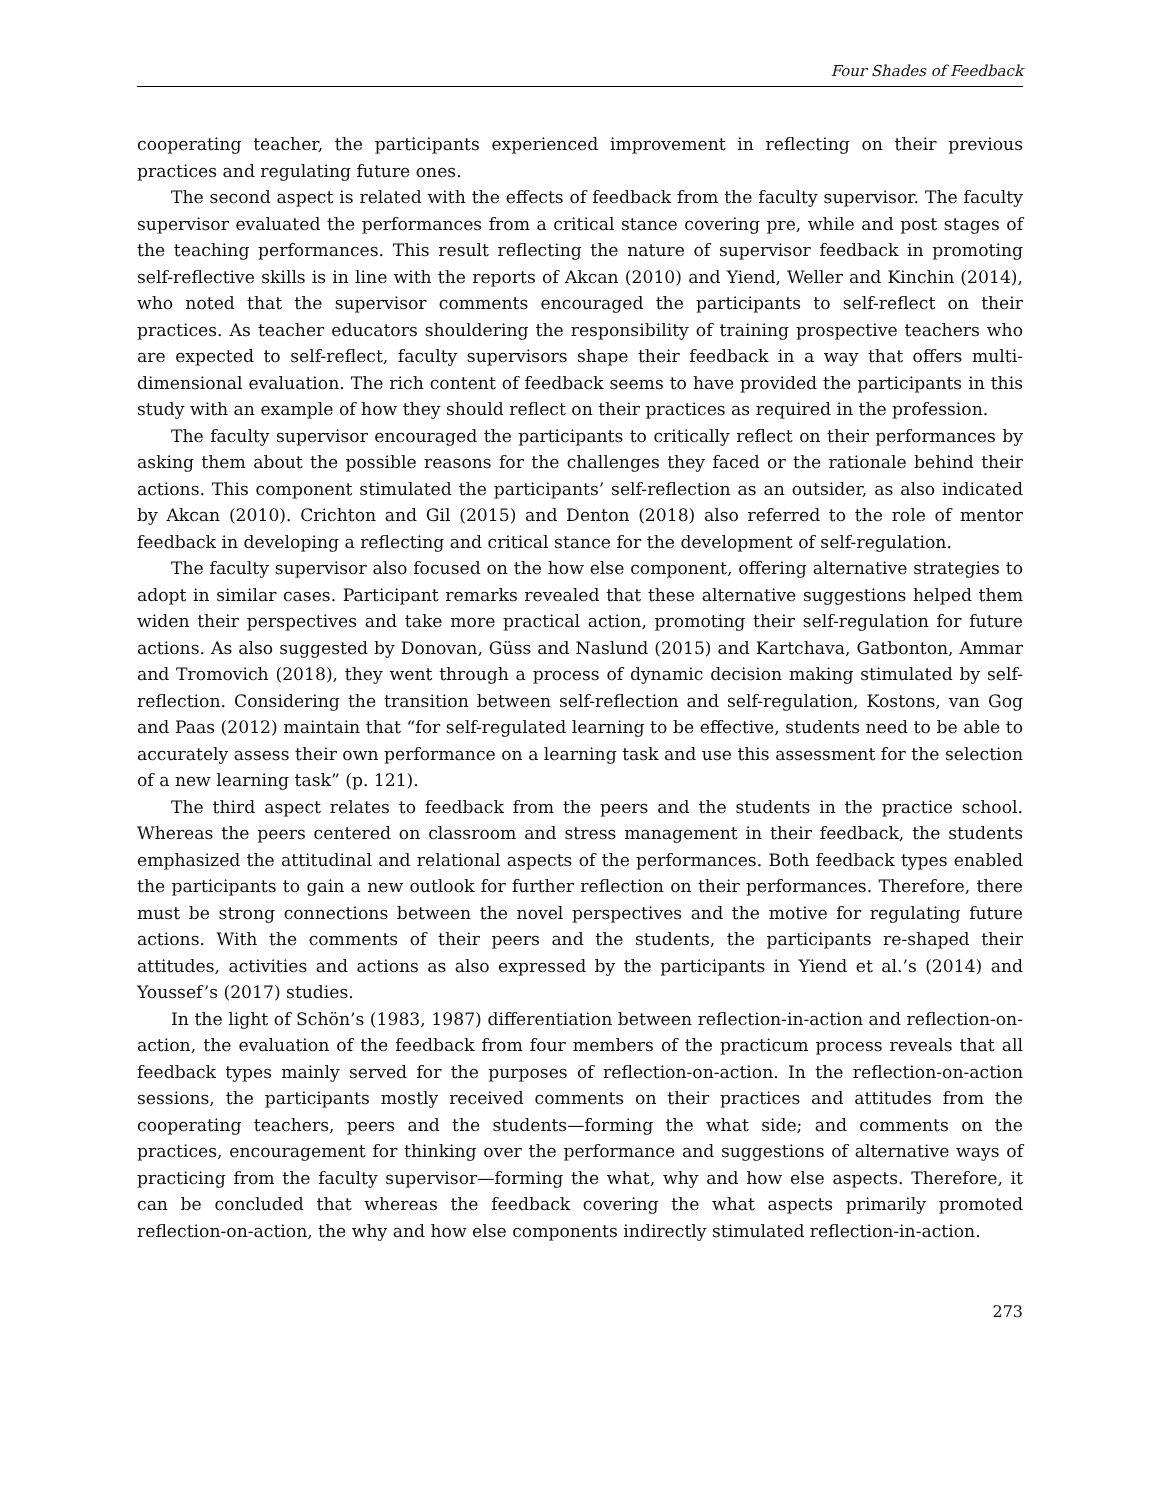Four Shades of Feedback
cooperating teacher, the participants experienced improvement in reflecting on their previous practices and regulating future ones.
The second aspect is related with the effects of feedback from the faculty supervisor. The faculty supervisor evaluated the performances from a critical stance covering pre, while and post stages of the teaching performances. This result reflecting the nature of supervisor feedback in promoting self-reflective skills is in line with the reports of Akcan (2010) and Yiend, Weller and Kinchin (2014), who noted that the supervisor comments encouraged the participants to self-reflect on their practices. As teacher educators shouldering the responsibility of training prospective teachers who are expected to self-reflect, faculty supervisors shape their feedback in a way that offers multi-dimensional evaluation. The rich content of feedback seems to have provided the participants in this study with an example of how they should reflect on their practices as required in the profession.
The faculty supervisor encouraged the participants to critically reflect on their performances by asking them about the possible reasons for the challenges they faced or the rationale behind their actions. This component stimulated the participants’ self-reflection as an outsider, as also indicated by Akcan (2010). Crichton and Gil (2015) and Denton (2018) also referred to the role of mentor feedback in developing a reflecting and critical stance for the development of self-regulation.
The faculty supervisor also focused on the how else component, offering alternative strategies to adopt in similar cases. Participant remarks revealed that these alternative suggestions helped them widen their perspectives and take more practical action, promoting their self-regulation for future actions. As also suggested by Donovan, Güss and Naslund (2015) and Kartchava, Gatbonton, Ammar and Tromovich (2018), they went through a process of dynamic decision making stimulated by self-reflection. Considering the transition between self-reflection and self-regulation, Kostons, van Gog and Paas (2012) maintain that “for self-regulated learning to be effective, students need to be able to accurately assess their own performance on a learning task and use this assessment for the selection of a new learning task” (p. 121).
The third aspect relates to feedback from the peers and the students in the practice school. Whereas the peers centered on classroom and stress management in their feedback, the students emphasized the attitudinal and relational aspects of the performances. Both feedback types enabled the participants to gain a new outlook for further reflection on their performances. Therefore, there must be strong connections between the novel perspectives and the motive for regulating future actions. With the comments of their peers and the students, the participants re-shaped their attitudes, activities and actions as also expressed by the participants in Yiend et al.’s (2014) and Youssef’s (2017) studies.
In the light of Schön’s (1983, 1987) differentiation between reflection-in-action and reflection-on-action, the evaluation of the feedback from four members of the practicum process reveals that all feedback types mainly served for the purposes of reflection-on-action. In the reflection-on-action sessions, the participants mostly received comments on their practices and attitudes from the cooperating teachers, peers and the students—forming the what side; and comments on the practices, encouragement for thinking over the performance and suggestions of alternative ways of practicing from the faculty supervisor—forming the what, why and how else aspects. Therefore, it can be concluded that whereas the feedback covering the what aspects primarily promoted reflection-on-action, the why and how else components indirectly stimulated reflection-in-action.
273